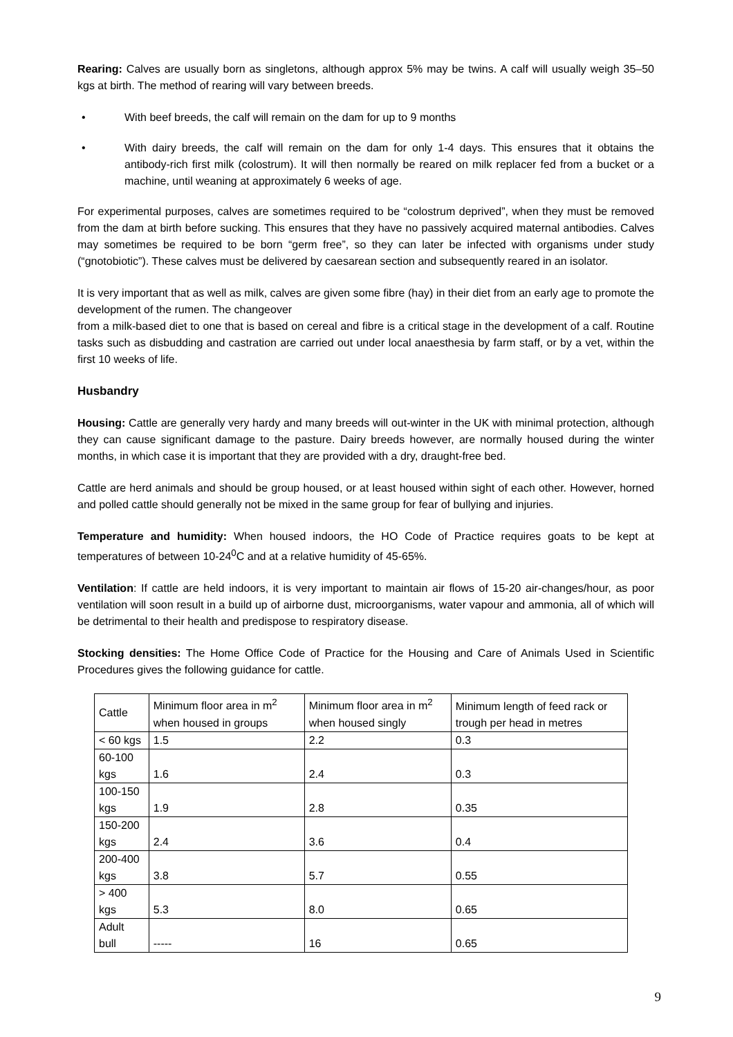Rearing: Calves are usually born as singletons, although approx 5% may be twins. A calf will usually weigh 35–50 kgs at birth. The method of rearing will vary between breeds.
• With beef breeds, the calf will remain on the dam for up to 9 months
• With dairy breeds, the calf will remain on the dam for only 1-4 days. This ensures that it obtains the antibody-rich first milk (colostrum). It will then normally be reared on milk replacer fed from a bucket or a machine, until weaning at approximately 6 weeks of age.
For experimental purposes, calves are sometimes required to be “colostrum deprived”, when they must be removed from the dam at birth before sucking. This ensures that they have no passively acquired maternal antibodies. Calves may sometimes be required to be born “germ free”, so they can later be infected with organisms under study (“gnotobiotic”). These calves must be delivered by caesarean section and subsequently reared in an isolator.
It is very important that as well as milk, calves are given some fibre (hay) in their diet from an early age to promote the development of the rumen. The changeover
from a milk-based diet to one that is based on cereal and fibre is a critical stage in the development of a calf. Routine tasks such as disbudding and castration are carried out under local anaesthesia by farm staff, or by a vet, within the first 10 weeks of life.
Husbandry
Housing: Cattle are generally very hardy and many breeds will out-winter in the UK with minimal protection, although they can cause significant damage to the pasture. Dairy breeds however, are normally housed during the winter months, in which case it is important that they are provided with a dry, draught-free bed.
Cattle are herd animals and should be group housed, or at least housed within sight of each other. However, horned and polled cattle should generally not be mixed in the same group for fear of bullying and injuries.
Temperature and humidity: When housed indoors, the HO Code of Practice requires goats to be kept at temperatures of between 10-24<sup>0</sup>C and at a relative humidity of 45-65%.
Ventilation: If cattle are held indoors, it is very important to maintain air flows of 15-20 air-changes/hour, as poor ventilation will soon result in a build up of airborne dust, microorganisms, water vapour and ammonia, all of which will be detrimental to their health and predispose to respiratory disease.
Stocking densities: The Home Office Code of Practice for the Housing and Care of Animals Used in Scientific Procedures gives the following guidance for cattle.
| Cattle | Minimum floor area in m<sup>2</sup> when housed in groups | Minimum floor area in m<sup>2</sup> when housed singly | Minimum length of feed rack or trough per head in metres |
| < 60 kgs | 1.5 | 2.2 | 0.3 |
| 60-100 kgs | 1.6 | 2.4 | 0.3 |
| 100-150 kgs | 1.9 | 2.8 | 0.35 |
| 150-200 kgs | 2.4 | 3.6 | 0.4 |
| 200-400 kgs | 3.8 | 5.7 | 0.55 |
| > 400 kgs | 5.3 | 8.0 | 0.65 |
| Adult bull | ----- | 16 | 0.65 |
9